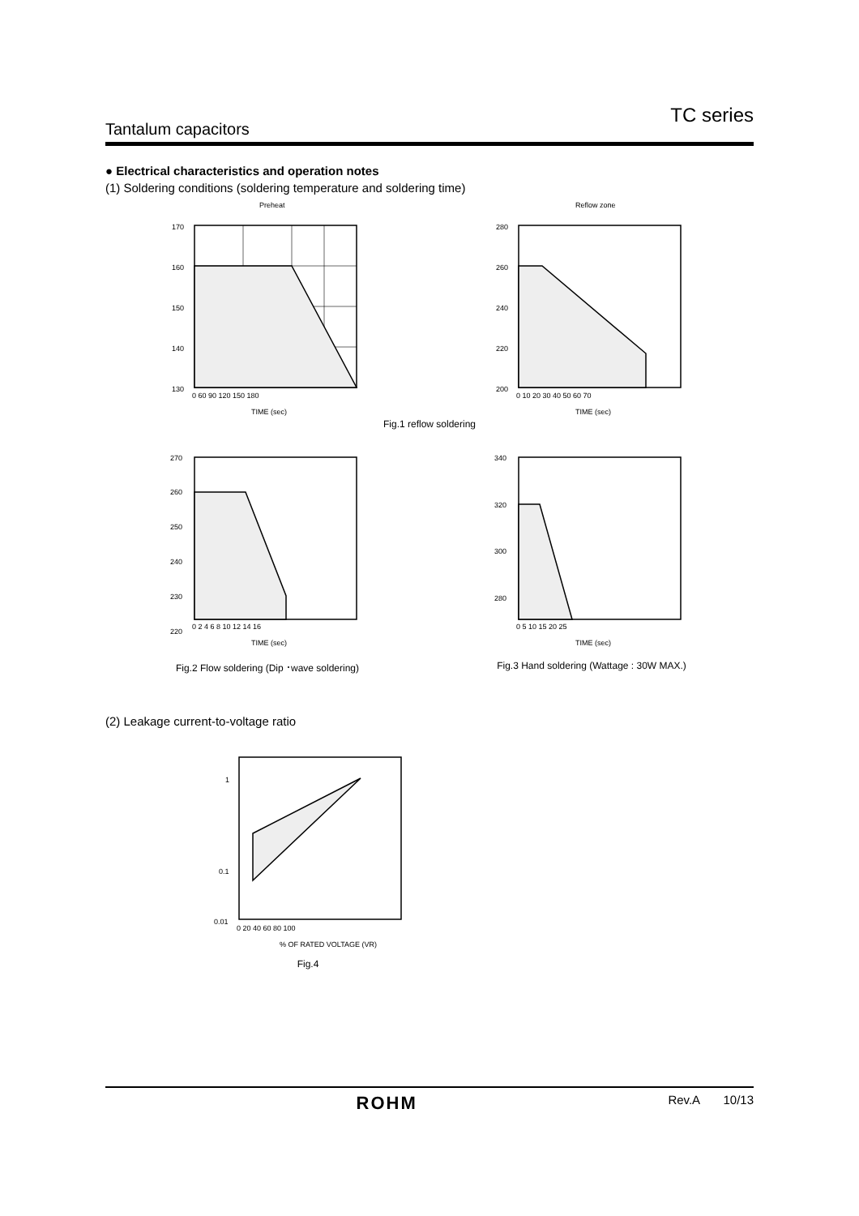TC series
Tantalum capacitors
● Electrical characteristics and operation notes
(1) Soldering conditions (soldering temperature and soldering time)
Preheat
170
160
150
140
130
0 60 90 120 150 180
TIME (sec)
Reflow zone
280
260
240
220
200
0 10 20 30 40 50 60 70
TIME (sec)
Fig.1 reflow soldering
270
260
250
240
230
220
0 2 4 6 8 10 12 14 16
TIME (sec)
Fig.2 Flow soldering (Dip ･wave soldering)
340
320
300
280
0 5 10 15 20 25
TIME (sec)
Fig.3 Hand soldering (Wattage : 30W MAX.)
(2) Leakage current-to-voltage ratio
1
0.1
0.01
0 20 40 60 80 100
% OF RATED VOLTAGE (VR)
Fig.4
ROHM Rev.A 10/13